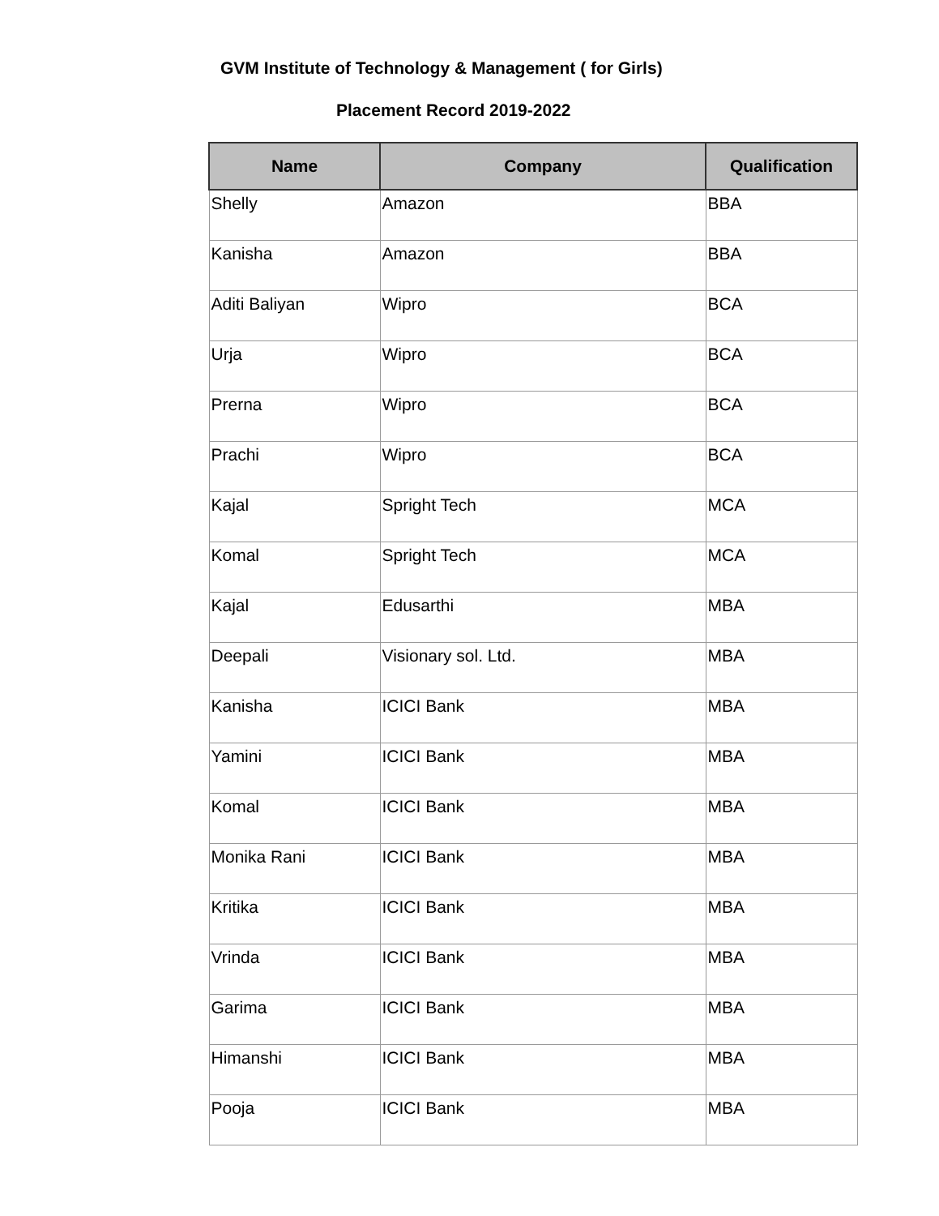GVM Institute of Technology & Management ( for Girls)
Placement Record 2019-2022
| Name | Company | Qualification |
| --- | --- | --- |
| Shelly | Amazon | BBA |
| Kanisha | Amazon | BBA |
| Aditi Baliyan | Wipro | BCA |
| Urja | Wipro | BCA |
| Prerna | Wipro | BCA |
| Prachi | Wipro | BCA |
| Kajal | Spright Tech | MCA |
| Komal | Spright Tech | MCA |
| Kajal | Edusarthi | MBA |
| Deepali | Visionary sol. Ltd. | MBA |
| Kanisha | ICICI Bank | MBA |
| Yamini | ICICI Bank | MBA |
| Komal | ICICI Bank | MBA |
| Monika Rani | ICICI Bank | MBA |
| Kritika | ICICI Bank | MBA |
| Vrinda | ICICI Bank | MBA |
| Garima | ICICI Bank | MBA |
| Himanshi | ICICI Bank | MBA |
| Pooja | ICICI Bank | MBA |